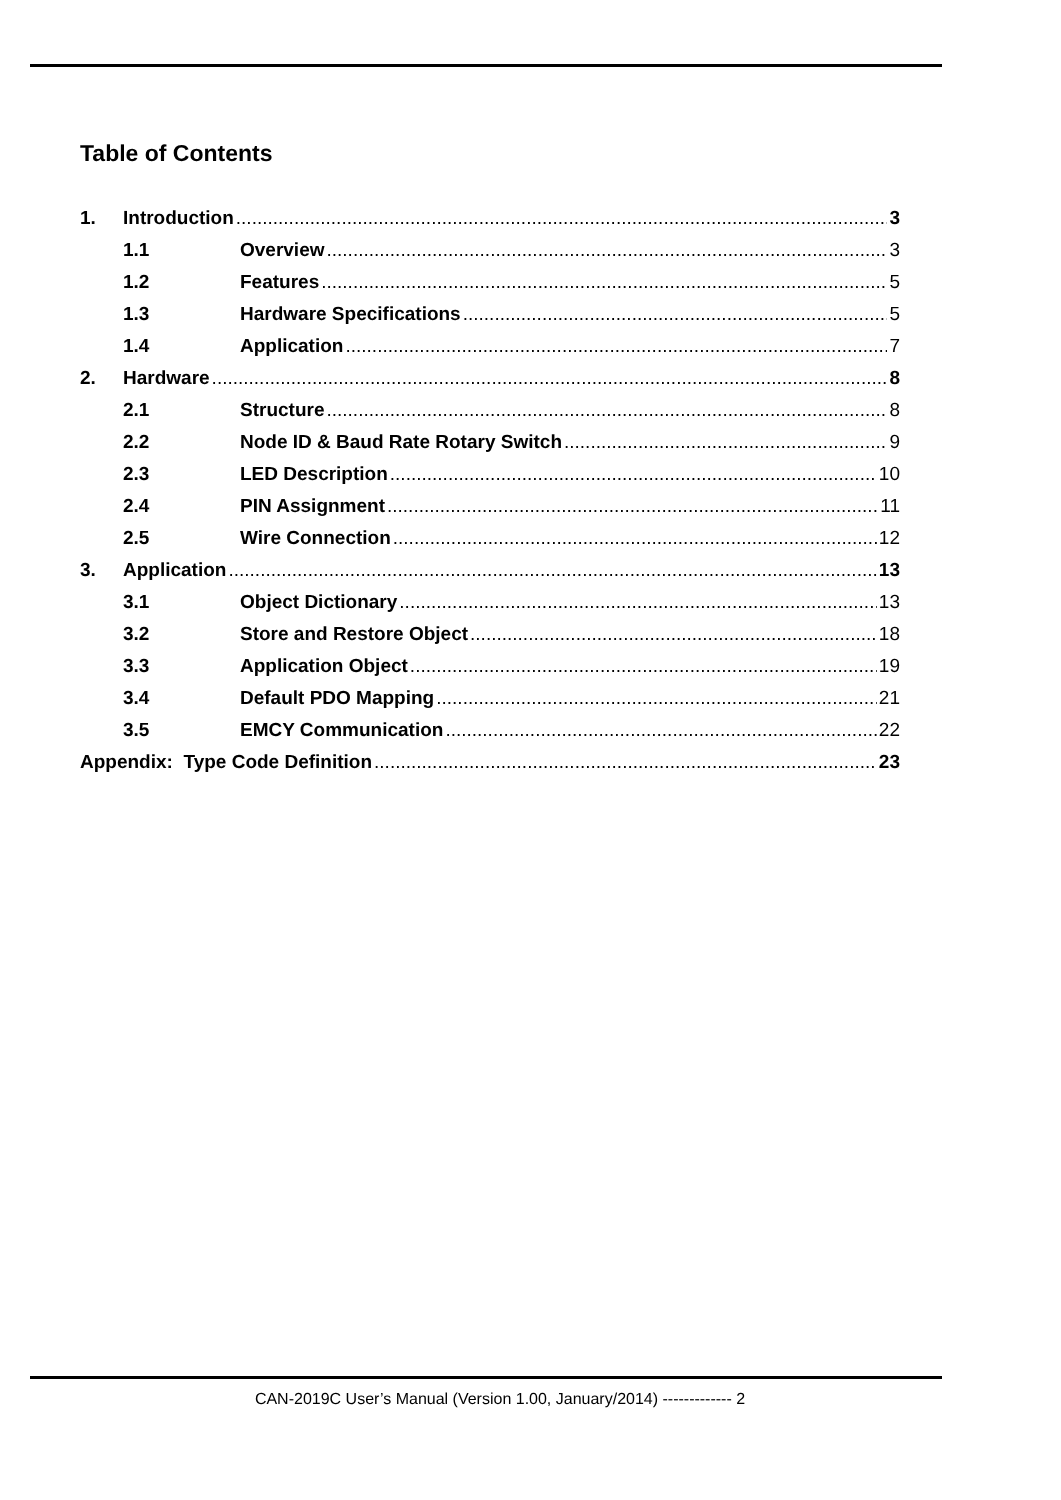Table of Contents
1. Introduction 3
1.1 Overview 3
1.2 Features 5
1.3 Hardware Specifications 5
1.4 Application 7
2. Hardware 8
2.1 Structure 8
2.2 Node ID & Baud Rate Rotary Switch 9
2.3 LED Description 10
2.4 PIN Assignment 11
2.5 Wire Connection 12
3. Application 13
3.1 Object Dictionary 13
3.2 Store and Restore Object 18
3.3 Application Object 19
3.4 Default PDO Mapping 21
3.5 EMCY Communication 22
Appendix: Type Code Definition 23
CAN-2019C User’s Manual (Version 1.00, January/2014) ------------- 2